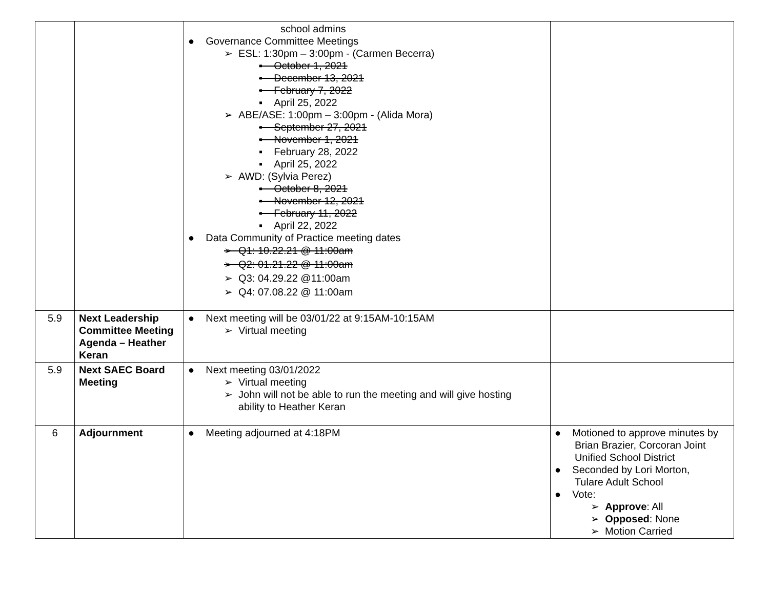| | | school admins ● Governance Committee Meetings ➢ ESL: 1:30pm – 3:00pm - (Carmen Becerra) ▪ October 1, 2021 ▪ December 13, 2021 ▪ February 7, 2022 ▪ April 25, 2022 ➢ ABE/ASE: 1:00pm – 3:00pm - (Alida Mora) ▪ September 27, 2021 ▪ November 1, 2021 ▪ February 28, 2022 ▪ April 25, 2022 ➢ AWD: (Sylvia Perez) ▪ October 8, 2021 ▪ November 12, 2021 ▪ February 11, 2022 ▪ April 22, 2022 ● Data Community of Practice meeting dates ➢ Q1: 10.22.21 @ 11:00am ➢ Q2: 01.21.22 @ 11:00am ➢ Q3: 04.29.22 @11:00am ➢ Q4: 07.08.22 @ 11:00am | |
| 5.9 | Next Leadership Committee Meeting Agenda – Heather Keran | ● Next meeting will be 03/01/22 at 9:15AM-10:15AM ➢ Virtual meeting | |
| 5.9 | Next SAEC Board Meeting | ● Next meeting 03/01/2022 ➢ Virtual meeting ➢ John will not be able to run the meeting and will give hosting ability to Heather Keran | |
| 6 | Adjournment | ● Meeting adjourned at 4:18PM | ● Motioned to approve minutes by Brian Brazier, Corcoran Joint Unified School District ● Seconded by Lori Morton, Tulare Adult School ● Vote: ➢ Approve : All ➢ Opposed : None ➢ Motion Carried |